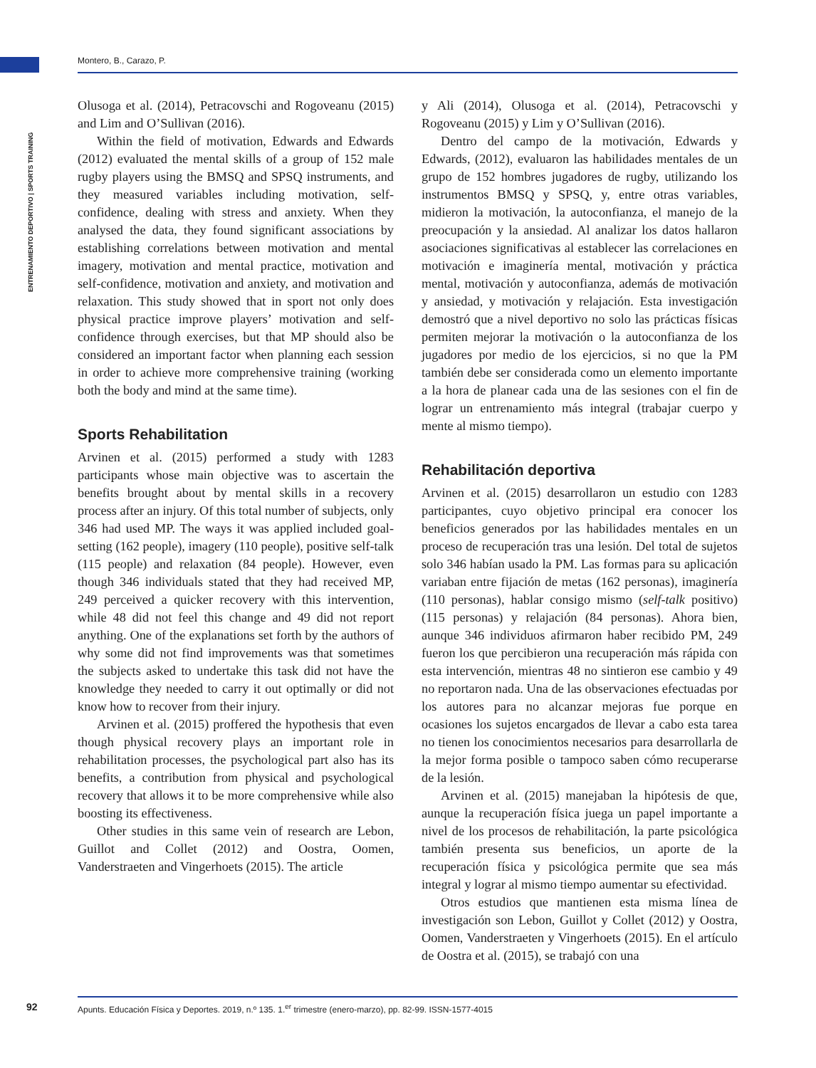Montero, B., Carazo, P.
ENTRENAMIENTO DEPORTIVO | SPORTS TRAINING
Olusoga et al. (2014), Petracovschi and Rogoveanu (2015) and Lim and O’Sullivan (2016).
Within the field of motivation, Edwards and Edwards (2012) evaluated the mental skills of a group of 152 male rugby players using the BMSQ and SPSQ instruments, and they measured variables including motivation, self-confidence, dealing with stress and anxiety. When they analysed the data, they found significant associations by establishing correlations between motivation and mental imagery, motivation and mental practice, motivation and self-confidence, motivation and anxiety, and motivation and relaxation. This study showed that in sport not only does physical practice improve players’ motivation and self-confidence through exercises, but that MP should also be considered an important factor when planning each session in order to achieve more comprehensive training (working both the body and mind at the same time).
Sports Rehabilitation
Arvinen et al. (2015) performed a study with 1283 participants whose main objective was to ascertain the benefits brought about by mental skills in a recovery process after an injury. Of this total number of subjects, only 346 had used MP. The ways it was applied included goal-setting (162 people), imagery (110 people), positive self-talk (115 people) and relaxation (84 people). However, even though 346 individuals stated that they had received MP, 249 perceived a quicker recovery with this intervention, while 48 did not feel this change and 49 did not report anything. One of the explanations set forth by the authors of why some did not find improvements was that sometimes the subjects asked to undertake this task did not have the knowledge they needed to carry it out optimally or did not know how to recover from their injury.
Arvinen et al. (2015) proffered the hypothesis that even though physical recovery plays an important role in rehabilitation processes, the psychological part also has its benefits, a contribution from physical and psychological recovery that allows it to be more comprehensive while also boosting its effectiveness.
Other studies in this same vein of research are Lebon, Guillot and Collet (2012) and Oostra, Oomen, Vanderstraeten and Vingerhoets (2015). The article
y Ali (2014), Olusoga et al. (2014), Petracovschi y Rogoveanu (2015) y Lim y O’Sullivan (2016).
Dentro del campo de la motivación, Edwards y Edwards, (2012), evaluaron las habilidades mentales de un grupo de 152 hombres jugadores de rugby, utilizando los instrumentos BMSQ y SPSQ, y, entre otras variables, midieron la motivación, la autoconfianza, el manejo de la preocupación y la ansiedad. Al analizar los datos hallaron asociaciones significativas al establecer las correlaciones en motivación e imaginería mental, motivación y práctica mental, motivación y autoconfianza, además de motivación y ansiedad, y motivación y relajación. Esta investigación demostró que a nivel deportivo no solo las prácticas físicas permiten mejorar la motivación o la autoconfianza de los jugadores por medio de los ejercicios, si no que la PM también debe ser considerada como un elemento importante a la hora de planear cada una de las sesiones con el fin de lograr un entrenamiento más integral (trabajar cuerpo y mente al mismo tiempo).
Rehabilitación deportiva
Arvinen et al. (2015) desarrollaron un estudio con 1283 participantes, cuyo objetivo principal era conocer los beneficios generados por las habilidades mentales en un proceso de recuperación tras una lesión. Del total de sujetos solo 346 habían usado la PM. Las formas para su aplicación variaban entre fijación de metas (162 personas), imaginería (110 personas), hablar consigo mismo (self-talk positivo) (115 personas) y relajación (84 personas). Ahora bien, aunque 346 individuos afirmaron haber recibido PM, 249 fueron los que percibieron una recuperación más rápida con esta intervención, mientras 48 no sintieron ese cambio y 49 no reportaron nada. Una de las observaciones efectuadas por los autores para no alcanzar mejoras fue porque en ocasiones los sujetos encargados de llevar a cabo esta tarea no tienen los conocimientos necesarios para desarrollarla de la mejor forma posible o tampoco saben cómo recuperarse de la lesión.
Arvinen et al. (2015) manejaban la hipótesis de que, aunque la recuperación física juega un papel importante a nivel de los procesos de rehabilitación, la parte psicológica también presenta sus beneficios, un aporte de la recuperación física y psicológica permite que sea más integral y lograr al mismo tiempo aumentar su efectividad.
Otros estudios que mantienen esta misma línea de investigación son Lebon, Guillot y Collet (2012) y Oostra, Oomen, Vanderstraeten y Vingerhoets (2015). En el artículo de Oostra et al. (2015), se trabajó con una
92
Apunts. Educación Física y Deportes. 2019, n.º 135. 1.<sup>er</sup> trimestre (enero-marzo), pp. 82-99. ISSN-1577-4015